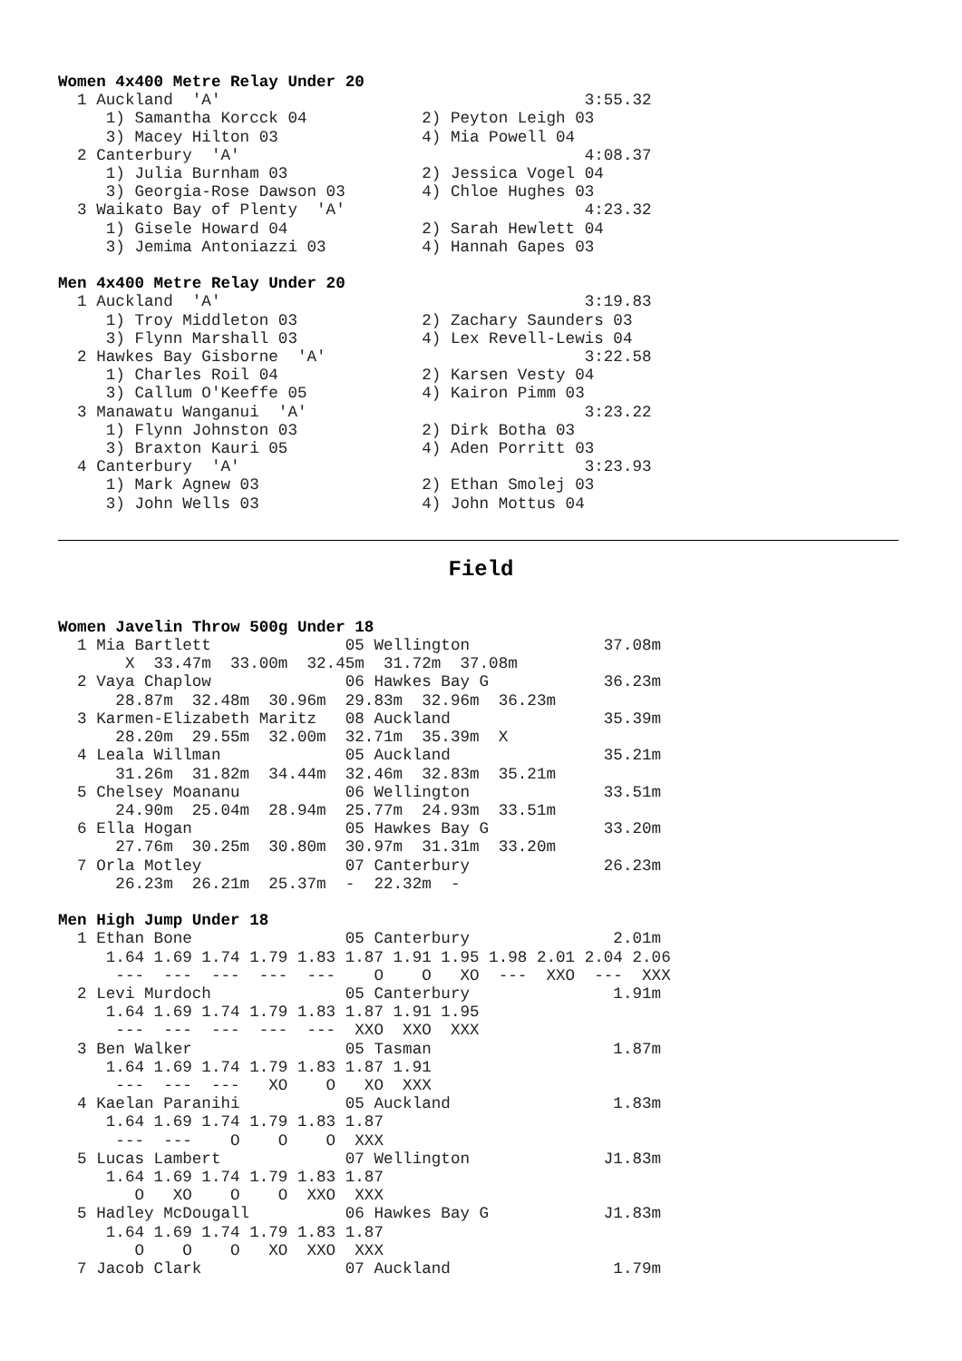Women 4x400 Metre Relay Under 20
  1 Auckland  'A'                                      3:55.32
     1) Samantha Korcck 04            2) Peyton Leigh 03
     3) Macey Hilton 03               4) Mia Powell 04
  2 Canterbury  'A'                                    4:08.37
     1) Julia Burnham 03              2) Jessica Vogel 04
     3) Georgia-Rose Dawson 03        4) Chloe Hughes 03
  3 Waikato Bay of Plenty  'A'                         4:23.32
     1) Gisele Howard 04              2) Sarah Hewlett 04
     3) Jemima Antoniazzi 03          4) Hannah Gapes 03

Men 4x400 Metre Relay Under 20
  1 Auckland  'A'                                      3:19.83
     1) Troy Middleton 03             2) Zachary Saunders 03
     3) Flynn Marshall 03             4) Lex Revell-Lewis 04
  2 Hawkes Bay Gisborne  'A'                           3:22.58
     1) Charles Roil 04               2) Karsen Vesty 04
     3) Callum O'Keeffe 05            4) Kairon Pimm 03
  3 Manawatu Wanganui  'A'                             3:23.22
     1) Flynn Johnston 03             2) Dirk Botha 03
     3) Braxton Kauri 05              4) Aden Porritt 03
  4 Canterbury  'A'                                    3:23.93
     1) Mark Agnew 03                 2) Ethan Smolej 03
     3) John Wells 03                 4) John Mottus 04
Field
Women Javelin Throw 500g Under 18
  1 Mia Bartlett              05 Wellington              37.08m
       X  33.47m  33.00m  32.45m  31.72m  37.08m
  2 Vaya Chaplow              06 Hawkes Bay G            36.23m
      28.87m  32.48m  30.96m  29.83m  32.96m  36.23m
  3 Karmen-Elizabeth Maritz   08 Auckland                35.39m
      28.20m  29.55m  32.00m  32.71m  35.39m  X
  4 Leala Willman             05 Auckland                35.21m
      31.26m  31.82m  34.44m  32.46m  32.83m  35.21m
  5 Chelsey Moananu           06 Wellington              33.51m
      24.90m  25.04m  28.94m  25.77m  24.93m  33.51m
  6 Ella Hogan                05 Hawkes Bay G            33.20m
      27.76m  30.25m  30.80m  30.97m  31.31m  33.20m
  7 Orla Motley               07 Canterbury              26.23m
      26.23m  26.21m  25.37m  -  22.32m  -

Men High Jump Under 18
  1 Ethan Bone                05 Canterbury               2.01m
     1.64 1.69 1.74 1.79 1.83 1.87 1.91 1.95 1.98 2.01 2.04 2.06
      ---  ---  ---  ---  ---    O    O   XO  ---  XXO  ---  XXX
  2 Levi Murdoch              05 Canterbury               1.91m
     1.64 1.69 1.74 1.79 1.83 1.87 1.91 1.95
      ---  ---  ---  ---  ---  XXO  XXO  XXX
  3 Ben Walker                05 Tasman                   1.87m
     1.64 1.69 1.74 1.79 1.83 1.87 1.91
      ---  ---  ---   XO    O   XO  XXX
  4 Kaelan Paranihi           05 Auckland                 1.83m
     1.64 1.69 1.74 1.79 1.83 1.87
      ---  ---    O    O    O  XXX
  5 Lucas Lambert             07 Wellington              J1.83m
     1.64 1.69 1.74 1.79 1.83 1.87
        O   XO    O    O  XXO  XXX
  5 Hadley McDougall          06 Hawkes Bay G            J1.83m
     1.64 1.69 1.74 1.79 1.83 1.87
        O    O    O   XO  XXO  XXX
  7 Jacob Clark               07 Auckland                 1.79m